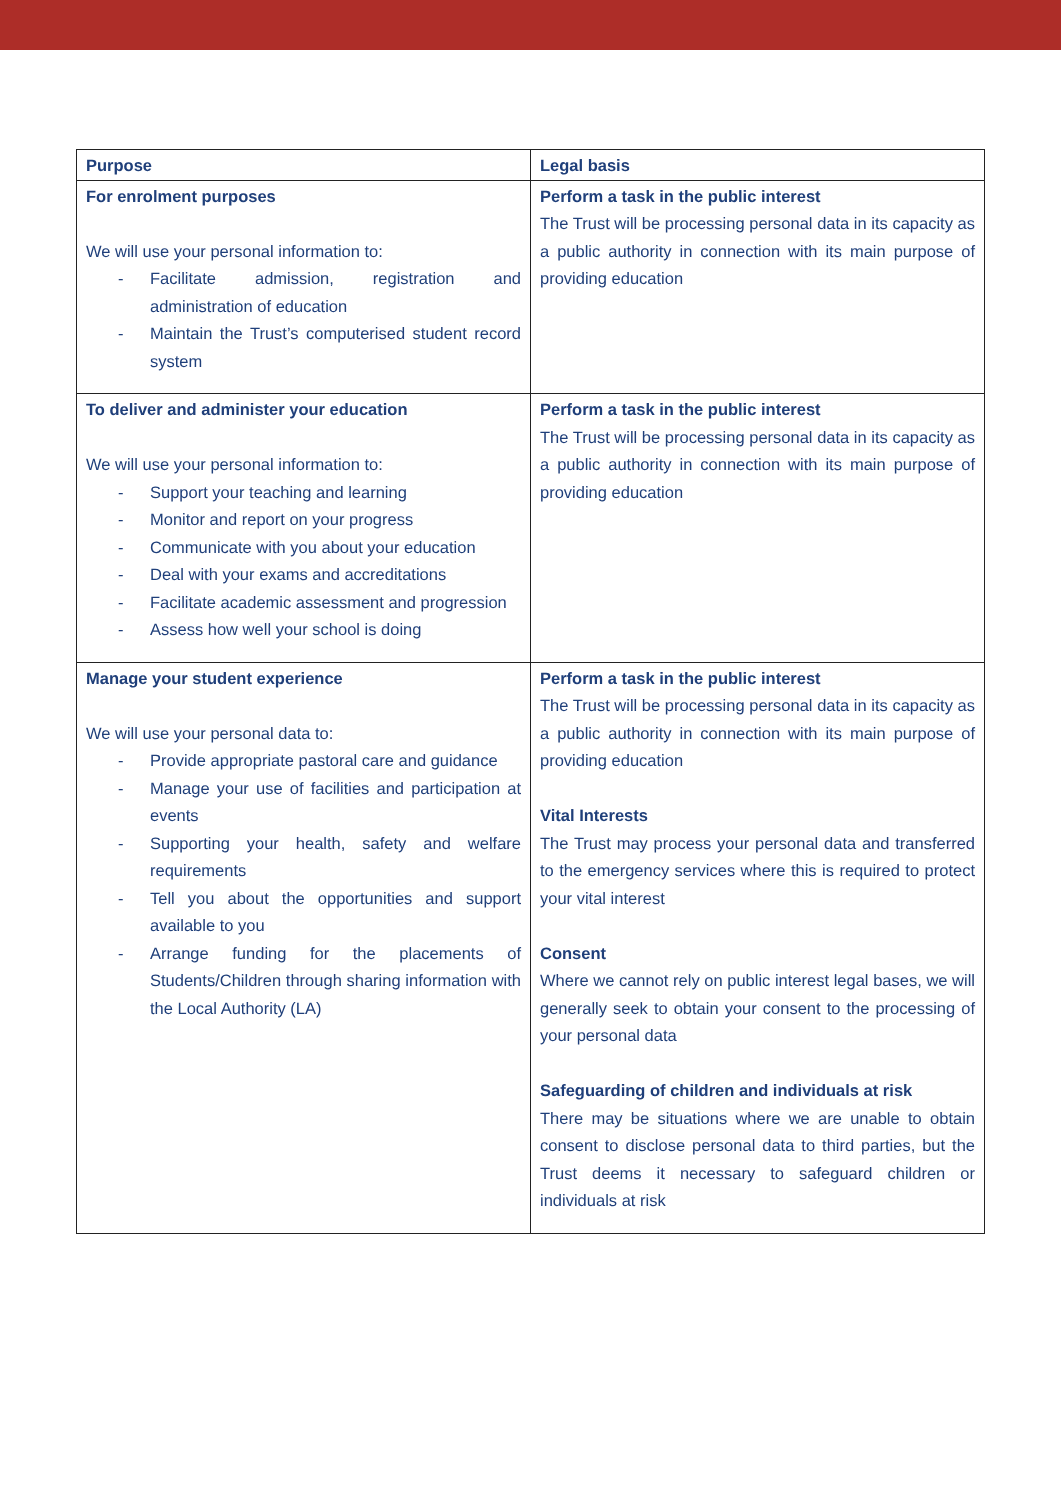| Purpose | Legal basis |
| --- | --- |
| For enrolment purposes We will use your personal information to: - Facilitate admission, registration and administration of education - Maintain the Trust’s computerised student record system | Perform a task in the public interest The Trust will be processing personal data in its capacity as a public authority in connection with its main purpose of providing education |
| To deliver and administer your education We will use your personal information to: - Support your teaching and learning - Monitor and report on your progress - Communicate with you about your education - Deal with your exams and accreditations - Facilitate academic assessment and progression - Assess how well your school is doing | Perform a task in the public interest The Trust will be processing personal data in its capacity as a public authority in connection with its main purpose of providing education |
| Manage your student experience We will use your personal data to: - Provide appropriate pastoral care and guidance - Manage your use of facilities and participation at events - Supporting your health, safety and welfare requirements - Tell you about the opportunities and support available to you - Arrange funding for the placements of Students/Children through sharing information with the Local Authority (LA) | Perform a task in the public interest The Trust will be processing personal data in its capacity as a public authority in connection with its main purpose of providing education Vital Interests The Trust may process your personal data and transferred to the emergency services where this is required to protect your vital interest Consent Where we cannot rely on public interest legal bases, we will generally seek to obtain your consent to the processing of your personal data Safeguarding of children and individuals at risk There may be situations where we are unable to obtain consent to disclose personal data to third parties, but the Trust deems it necessary to safeguard children or individuals at risk |